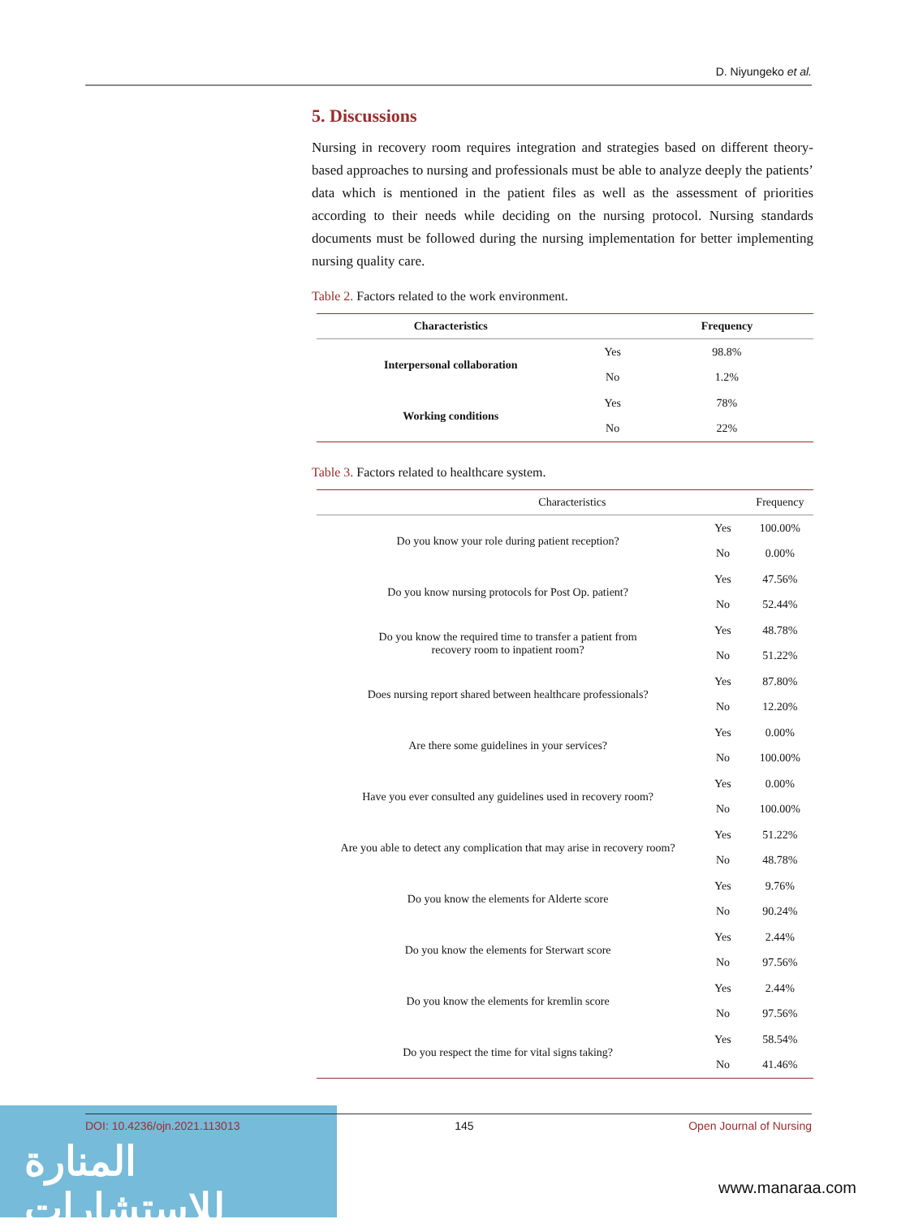D. Niyungeko et al.
5. Discussions
Nursing in recovery room requires integration and strategies based on different theory-based approaches to nursing and professionals must be able to analyze deeply the patients’ data which is mentioned in the patient files as well as the assessment of priorities according to their needs while deciding on the nursing protocol. Nursing standards documents must be followed during the nursing implementation for better implementing nursing quality care.
Table 2. Factors related to the work environment.
| Characteristics | | Frequency |
| --- | --- | --- |
| Interpersonal collaboration | Yes | 98.8% |
| | No | 1.2% |
| Working conditions | Yes | 78% |
| | No | 22% |
Table 3. Factors related to healthcare system.
| Characteristics | | Frequency |
| --- | --- | --- |
| Do you know your role during patient reception? | Yes | 100.00% |
| | No | 0.00% |
| Do you know nursing protocols for Post Op. patient? | Yes | 47.56% |
| | No | 52.44% |
| Do you know the required time to transfer a patient from recovery room to inpatient room? | Yes | 48.78% |
| | No | 51.22% |
| Does nursing report shared between healthcare professionals? | Yes | 87.80% |
| | No | 12.20% |
| Are there some guidelines in your services? | Yes | 0.00% |
| | No | 100.00% |
| Have you ever consulted any guidelines used in recovery room? | Yes | 0.00% |
| | No | 100.00% |
| Are you able to detect any complication that may arise in recovery room? | Yes | 51.22% |
| | No | 48.78% |
| Do you know the elements for Alderte score | Yes | 9.76% |
| | No | 90.24% |
| Do you know the elements for Sterwart score | Yes | 2.44% |
| | No | 97.56% |
| Do you know the elements for kremlin score | Yes | 2.44% |
| | No | 97.56% |
| Do you respect the time for vital signs taking? | Yes | 58.54% |
| | No | 41.46% |
المنارة للاستشارات DOI: 10.4236/ojn.2021.113013 145 Open Journal of Nursing
www.manaraa.com